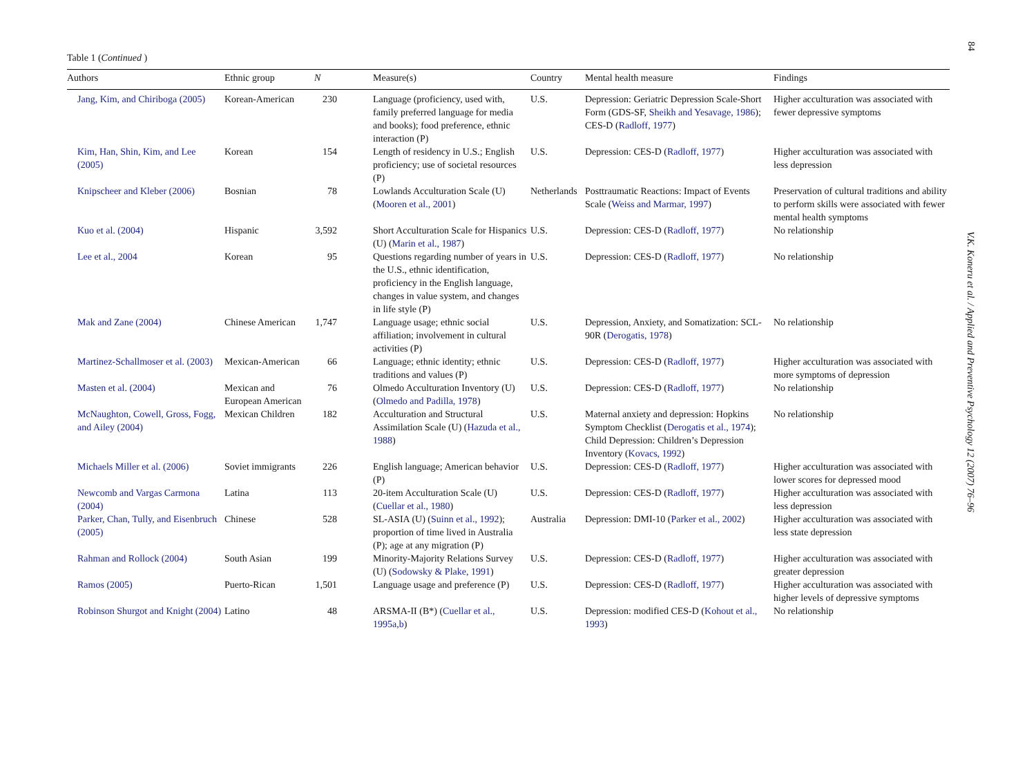84
V.K. Koneru et al. / Applied and Preventive Psychology 12 (2007) 76–96
Table 1 (Continued )
| Authors | Ethnic group | N | Measure(s) | Country | Mental health measure | Findings |
| --- | --- | --- | --- | --- | --- | --- |
| Jang, Kim, and Chiriboga (2005) | Korean-American | 230 | Language (proficiency, used with, family preferred language for media and books); food preference, ethnic interaction (P) | U.S. | Depression: Geriatric Depression Scale-Short Form (GDS-SF, Sheikh and Yesavage, 1986 ); CES-D ( Radloff, 1977 ) | Higher acculturation was associated with fewer depressive symptoms |
| Kim, Han, Shin, Kim, and Lee (2005) | Korean | 154 | Length of residency in U.S.; English proficiency; use of societal resources (P) | U.S. | Depression: CES-D ( Radloff, 1977 ) | Higher acculturation was associated with less depression |
| Knipscheer and Kleber (2006) | Bosnian | 78 | Lowlands Acculturation Scale (U) ( Mooren et al., 2001 ) | Netherlands | Posttraumatic Reactions: Impact of Events Scale ( Weiss and Marmar, 1997 ) | Preservation of cultural traditions and ability to perform skills were associated with fewer mental health symptoms |
| Kuo et al. (2004) | Hispanic | 3,592 | Short Acculturation Scale for Hispanics (U) ( Marin et al., 1987 ) | U.S. | Depression: CES-D ( Radloff, 1977 ) | No relationship |
| Lee et al., 2004 | Korean | 95 | Questions regarding number of years in the U.S., ethnic identification, proficiency in the English language, changes in value system, and changes in life style (P) | U.S. | Depression: CES-D ( Radloff, 1977 ) | No relationship |
| Mak and Zane (2004) | Chinese American | 1,747 | Language usage; ethnic social affiliation; involvement in cultural activities (P) | U.S. | Depression, Anxiety, and Somatization: SCL-90R ( Derogatis, 1978 ) | No relationship |
| Martinez-Schallmoser et al. (2003) | Mexican-American | 66 | Language; ethnic identity; ethnic traditions and values (P) | U.S. | Depression: CES-D ( Radloff, 1977 ) | Higher acculturation was associated with more symptoms of depression |
| Masten et al. (2004) | Mexican and European American | 76 | Olmedo Acculturation Inventory (U) ( Olmedo and Padilla, 1978 ) | U.S. | Depression: CES-D ( Radloff, 1977 ) | No relationship |
| McNaughton, Cowell, Gross, Fogg, and Ailey (2004) | Mexican Children | 182 | Acculturation and Structural Assimilation Scale (U) ( Hazuda et al., 1988 ) | U.S. | Maternal anxiety and depression: Hopkins Symptom Checklist ( Derogatis et al., 1974 ); Child Depression: Children’s Depression Inventory ( Kovacs, 1992 ) | No relationship |
| Michaels Miller et al. (2006) | Soviet immigrants | 226 | English language; American behavior (P) | U.S. | Depression: CES-D ( Radloff, 1977 ) | Higher acculturation was associated with lower scores for depressed mood |
| Newcomb and Vargas Carmona (2004) | Latina | 113 | 20-item Acculturation Scale (U) ( Cuellar et al., 1980 ) | U.S. | Depression: CES-D ( Radloff, 1977 ) | Higher acculturation was associated with less depression |
| Parker, Chan, Tully, and Eisenbruch (2005) | Chinese | 528 | SL-ASIA (U) ( Suinn et al., 1992 ); proportion of time lived in Australia (P); age at any migration (P) | Australia | Depression: DMI-10 ( Parker et al., 2002 ) | Higher acculturation was associated with less state depression |
| Rahman and Rollock (2004) | South Asian | 199 | Minority-Majority Relations Survey (U) ( Sodowsky & Plake, 1991 ) | U.S. | Depression: CES-D ( Radloff, 1977 ) | Higher acculturation was associated with greater depression |
| Ramos (2005) | Puerto-Rican | 1,501 | Language usage and preference (P) | U.S. | Depression: CES-D ( Radloff, 1977 ) | Higher acculturation was associated with higher levels of depressive symptoms |
| Robinson Shurgot and Knight (2004) | Latino | 48 | ARSMA-II (B*) ( Cuellar et al., 1995a,b ) | U.S. | Depression: modified CES-D ( Kohout et al., 1993 ) | No relationship |